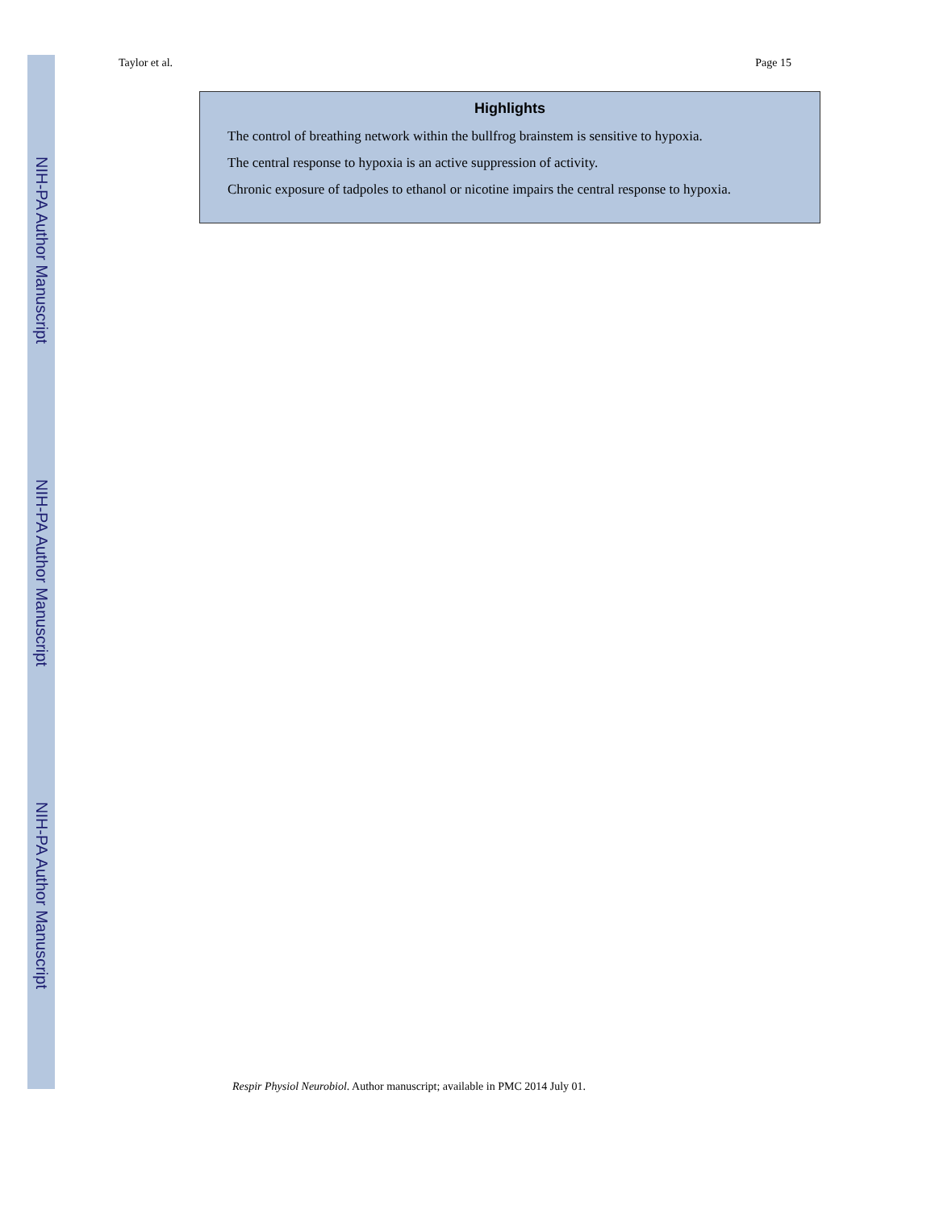NIH-PA Author Manuscript
NIH-PA Author Manuscript
NIH-PA Author Manuscript
Taylor et al. Page 15
Highlights
The control of breathing network within the bullfrog brainstem is sensitive to hypoxia.
The central response to hypoxia is an active suppression of activity.
Chronic exposure of tadpoles to ethanol or nicotine impairs the central response to hypoxia.
Respir Physiol Neurobiol. Author manuscript; available in PMC 2014 July 01.